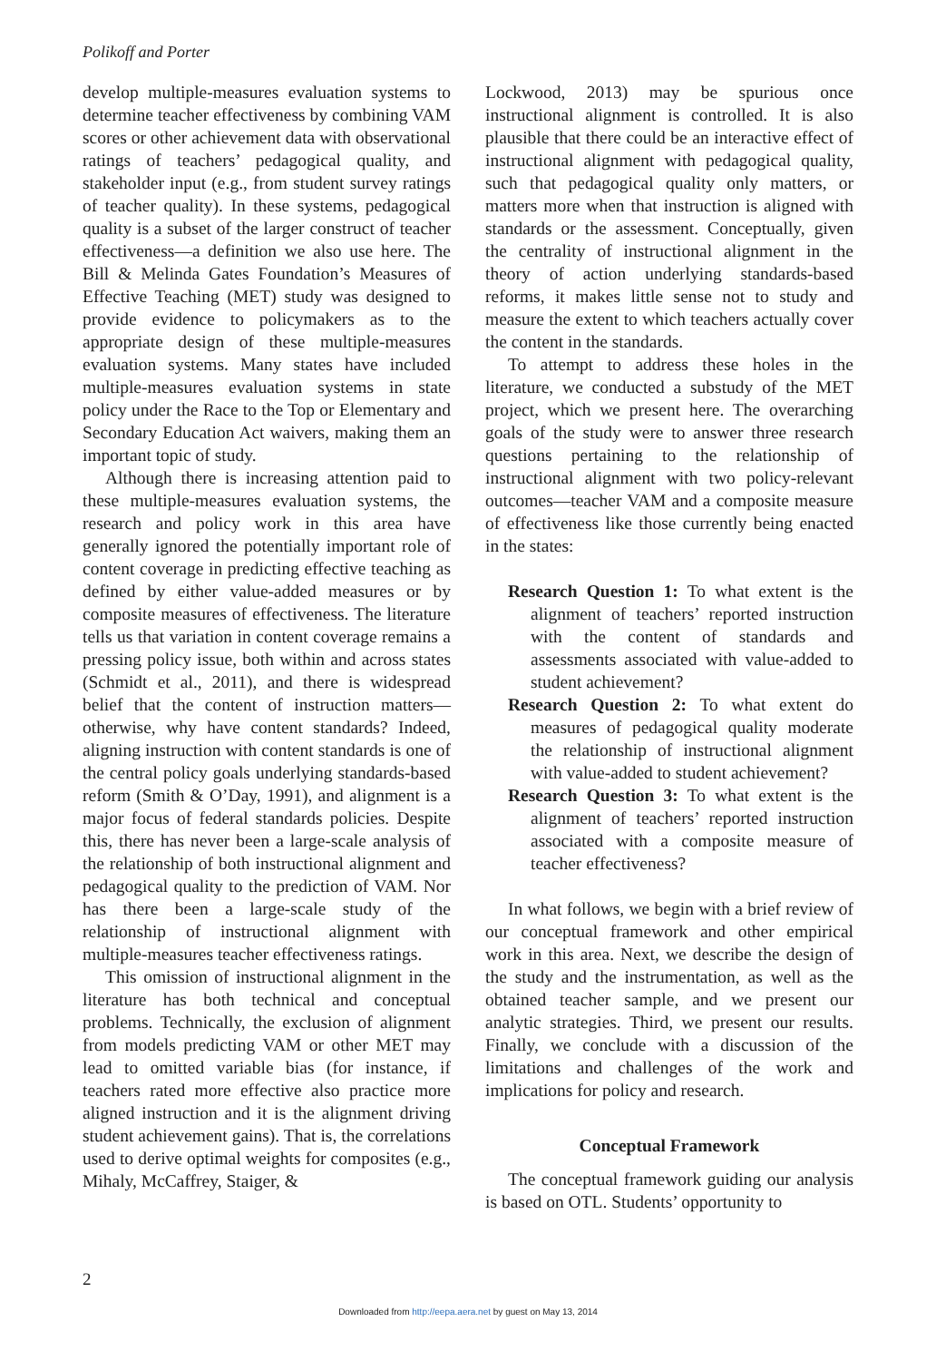Polikoff and Porter
develop multiple-measures evaluation systems to determine teacher effectiveness by combining VAM scores or other achievement data with observational ratings of teachers’ pedagogical quality, and stakeholder input (e.g., from student survey ratings of teacher quality). In these systems, pedagogical quality is a subset of the larger construct of teacher effectiveness—a definition we also use here. The Bill & Melinda Gates Foundation’s Measures of Effective Teaching (MET) study was designed to provide evidence to policymakers as to the appropriate design of these multiple-measures evaluation systems. Many states have included multiple-measures evaluation systems in state policy under the Race to the Top or Elementary and Secondary Education Act waivers, making them an important topic of study.
Although there is increasing attention paid to these multiple-measures evaluation systems, the research and policy work in this area have generally ignored the potentially important role of content coverage in predicting effective teaching as defined by either value-added measures or by composite measures of effectiveness. The literature tells us that variation in content coverage remains a pressing policy issue, both within and across states (Schmidt et al., 2011), and there is widespread belief that the content of instruction matters—otherwise, why have content standards? Indeed, aligning instruction with content standards is one of the central policy goals underlying standards-based reform (Smith & O’Day, 1991), and alignment is a major focus of federal standards policies. Despite this, there has never been a large-scale analysis of the relationship of both instructional alignment and pedagogical quality to the prediction of VAM. Nor has there been a large-scale study of the relationship of instructional alignment with multiple-measures teacher effectiveness ratings.
This omission of instructional alignment in the literature has both technical and conceptual problems. Technically, the exclusion of alignment from models predicting VAM or other MET may lead to omitted variable bias (for instance, if teachers rated more effective also practice more aligned instruction and it is the alignment driving student achievement gains). That is, the correlations used to derive optimal weights for composites (e.g., Mihaly, McCaffrey, Staiger, &
Lockwood, 2013) may be spurious once instructional alignment is controlled. It is also plausible that there could be an interactive effect of instructional alignment with pedagogical quality, such that pedagogical quality only matters, or matters more when that instruction is aligned with standards or the assessment. Conceptually, given the centrality of instructional alignment in the theory of action underlying standards-based reforms, it makes little sense not to study and measure the extent to which teachers actually cover the content in the standards.
To attempt to address these holes in the literature, we conducted a substudy of the MET project, which we present here. The overarching goals of the study were to answer three research questions pertaining to the relationship of instructional alignment with two policy-relevant outcomes—teacher VAM and a composite measure of effectiveness like those currently being enacted in the states:
Research Question 1: To what extent is the alignment of teachers’ reported instruction with the content of standards and assessments associated with value-added to student achievement?
Research Question 2: To what extent do measures of pedagogical quality moderate the relationship of instructional alignment with value-added to student achievement?
Research Question 3: To what extent is the alignment of teachers’ reported instruction associated with a composite measure of teacher effectiveness?
In what follows, we begin with a brief review of our conceptual framework and other empirical work in this area. Next, we describe the design of the study and the instrumentation, as well as the obtained teacher sample, and we present our analytic strategies. Third, we present our results. Finally, we conclude with a discussion of the limitations and challenges of the work and implications for policy and research.
Conceptual Framework
The conceptual framework guiding our analysis is based on OTL. Students’ opportunity to
2
Downloaded from http://eepa.aera.net by guest on May 13, 2014